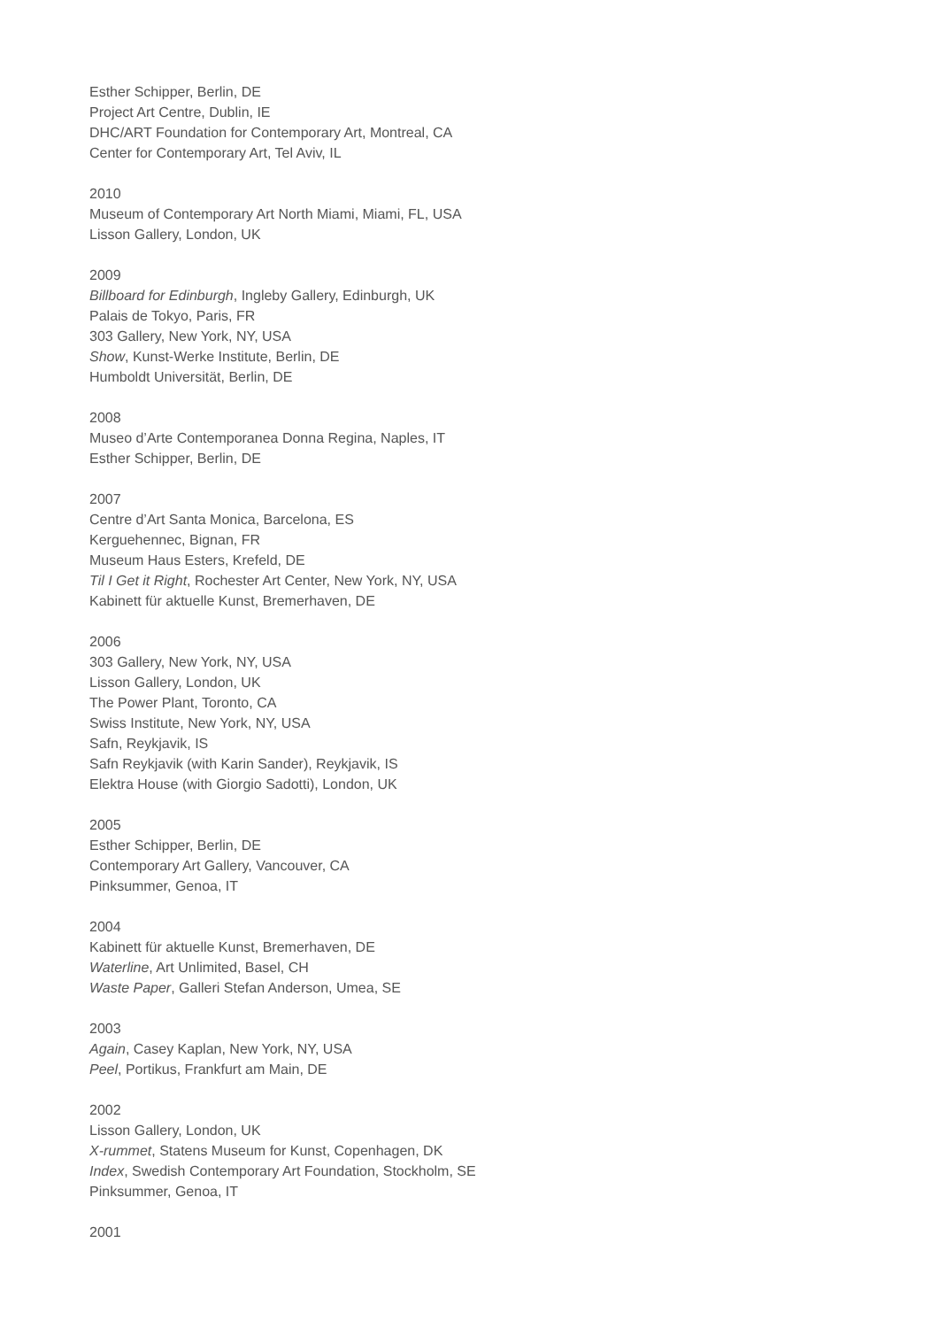Esther Schipper, Berlin, DE
Project Art Centre, Dublin, IE
DHC/ART Foundation for Contemporary Art, Montreal, CA
Center for Contemporary Art, Tel Aviv, IL
2010
Museum of Contemporary Art North Miami, Miami, FL, USA
Lisson Gallery, London, UK
2009
Billboard for Edinburgh, Ingleby Gallery, Edinburgh, UK
Palais de Tokyo, Paris, FR
303 Gallery, New York, NY, USA
Show, Kunst-Werke Institute, Berlin, DE
Humboldt Universität, Berlin, DE
2008
Museo d’Arte Contemporanea Donna Regina, Naples, IT
Esther Schipper, Berlin, DE
2007
Centre d’Art Santa Monica, Barcelona, ES
Kerguehennec, Bignan, FR
Museum Haus Esters, Krefeld, DE
Til I Get it Right, Rochester Art Center, New York, NY, USA
Kabinett für aktuelle Kunst, Bremerhaven, DE
2006
303 Gallery, New York, NY, USA
Lisson Gallery, London, UK
The Power Plant, Toronto, CA
Swiss Institute, New York, NY, USA
Safn, Reykjavik, IS
Safn Reykjavik (with Karin Sander), Reykjavik, IS
Elektra House (with Giorgio Sadotti), London, UK
2005
Esther Schipper, Berlin, DE
Contemporary Art Gallery, Vancouver, CA
Pinksummer, Genoa, IT
2004
Kabinett für aktuelle Kunst, Bremerhaven, DE
Waterline, Art Unlimited, Basel, CH
Waste Paper, Galleri Stefan Anderson, Umea, SE
2003
Again, Casey Kaplan, New York, NY, USA
Peel, Portikus, Frankfurt am Main, DE
2002
Lisson Gallery, London, UK
X-rummet, Statens Museum for Kunst, Copenhagen, DK
Index, Swedish Contemporary Art Foundation, Stockholm, SE
Pinksummer, Genoa, IT
2001